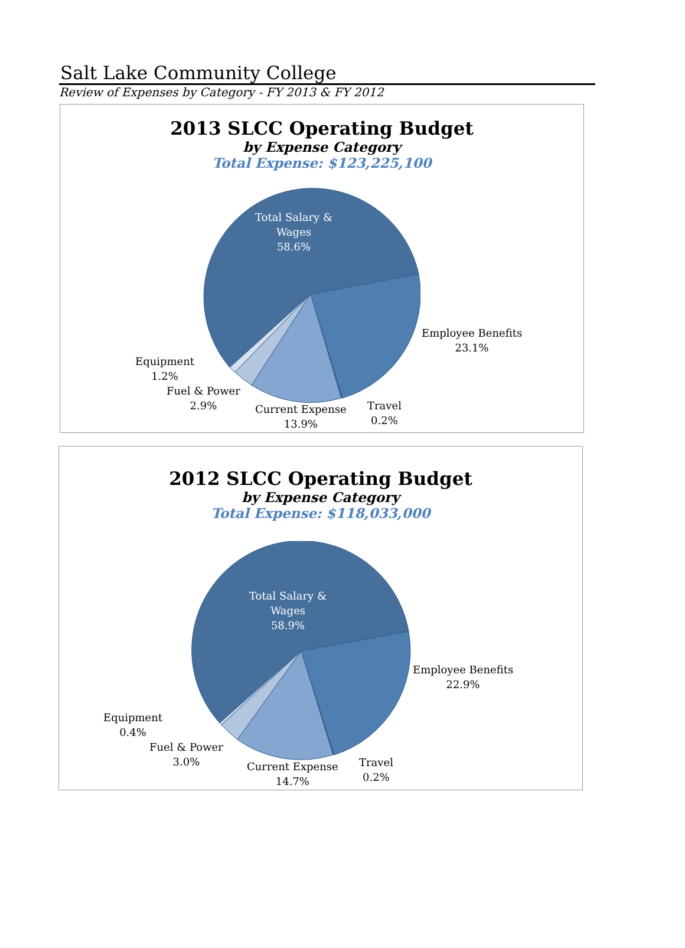Salt Lake Community College
Review of Expenses by Category - FY 2013 & FY 2012
2013 SLCC Operating Budget
by Expense Category
Total Expense: $123,225,100
Total Salary &
Wages
58.6%
Employee Benefits
23.1%
Travel
0.2%
Current Expense
13.9%
Fuel & Power
2.9%
Equipment
1.2%
2012 SLCC Operating Budget
by Expense Category
Total Expense: $118,033,000
Total Salary &
Wages
58.9%
Employee Benefits
22.9%
Travel
0.2%
Current Expense
14.7%
Fuel & Power
3.0%
Equipment
0.4%